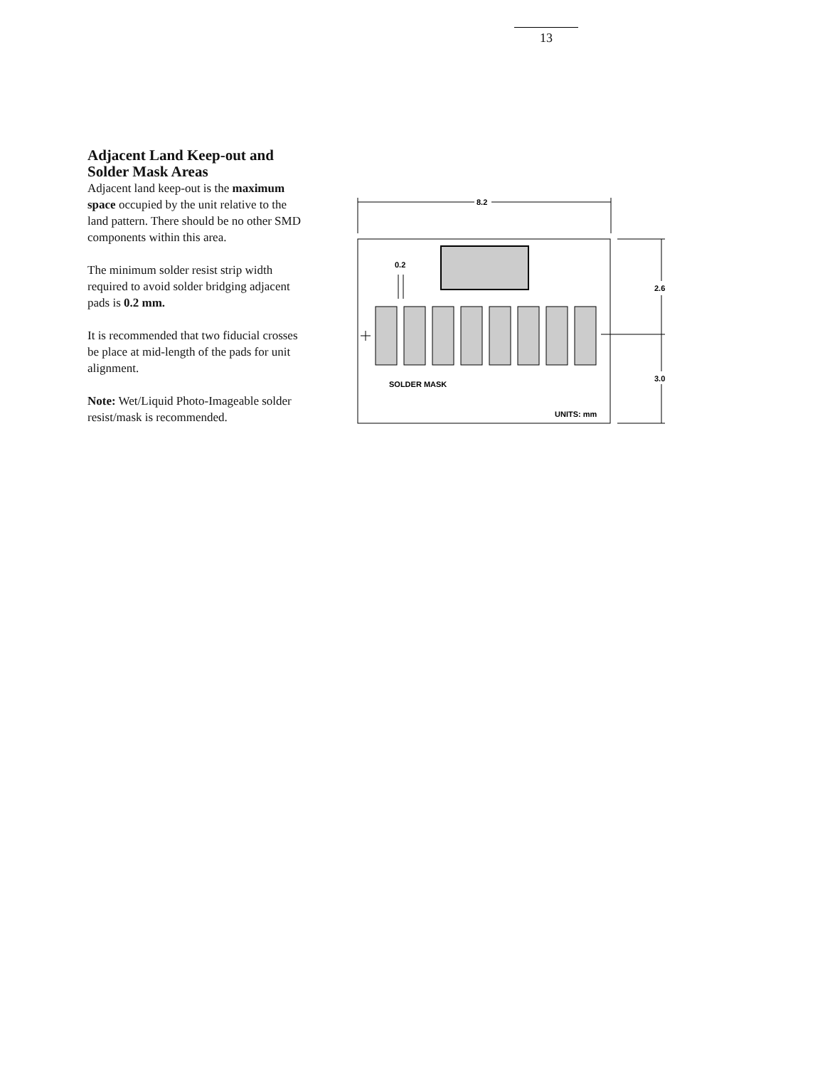13
Adjacent Land Keep-out and Solder Mask Areas
Adjacent land keep-out is the maximum space occupied by the unit relative to the land pattern. There should be no other SMD components within this area.
The minimum solder resist strip width required to avoid solder bridging adjacent pads is 0.2 mm.
It is recommended that two fiducial crosses be place at mid-length of the pads for unit alignment.
Note: Wet/Liquid Photo-Imageable solder resist/mask is recommended.
8.2
0.2
2.6
3.0
SOLDER MASK
UNITS: mm